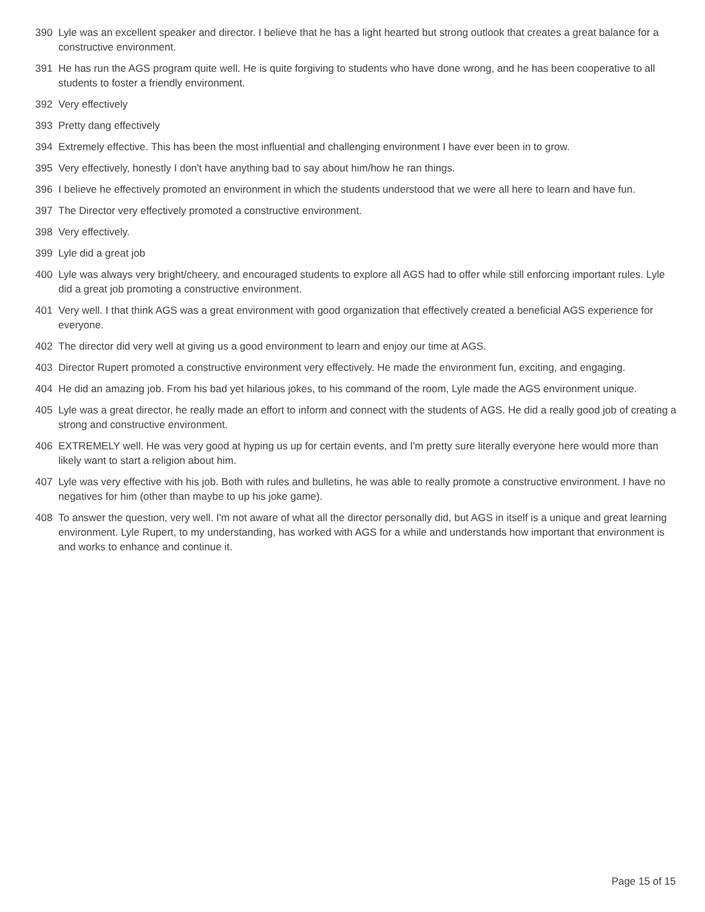390 Lyle was an excellent speaker and director. I believe that he has a light hearted but strong outlook that creates a great balance for a constructive environment.
391 He has run the AGS program quite well. He is quite forgiving to students who have done wrong, and he has been cooperative to all students to foster a friendly environment.
392 Very effectively
393 Pretty dang effectively
394 Extremely effective. This has been the most influential and challenging environment I have ever been in to grow.
395 Very effectively, honestly I don't have anything bad to say about him/how he ran things.
396 I believe he effectively promoted an environment in which the students understood that we were all here to learn and have fun.
397 The Director very effectively promoted a constructive environment.
398 Very effectively.
399 Lyle did a great job
400 Lyle was always very bright/cheery, and encouraged students to explore all AGS had to offer while still enforcing important rules. Lyle did a great job promoting a constructive environment.
401 Very well. I that think AGS was a great environment with good organization that effectively created a beneficial AGS experience for everyone.
402 The director did very well at giving us a good environment to learn and enjoy our time at AGS.
403 Director Rupert promoted a constructive environment very effectively. He made the environment fun, exciting, and engaging.
404 He did an amazing job. From his bad yet hilarious jokes, to his command of the room, Lyle made the AGS environment unique.
405 Lyle was a great director, he really made an effort to inform and connect with the students of AGS. He did a really good job of creating a strong and constructive environment.
406 EXTREMELY well. He was very good at hyping us up for certain events, and I'm pretty sure literally everyone here would more than likely want to start a religion about him.
407 Lyle was very effective with his job. Both with rules and bulletins, he was able to really promote a constructive environment. I have no negatives for him (other than maybe to up his joke game).
408 To answer the question, very well. I'm not aware of what all the director personally did, but AGS in itself is a unique and great learning environment. Lyle Rupert, to my understanding, has worked with AGS for a while and understands how important that environment is and works to enhance and continue it.
Page 15 of 15